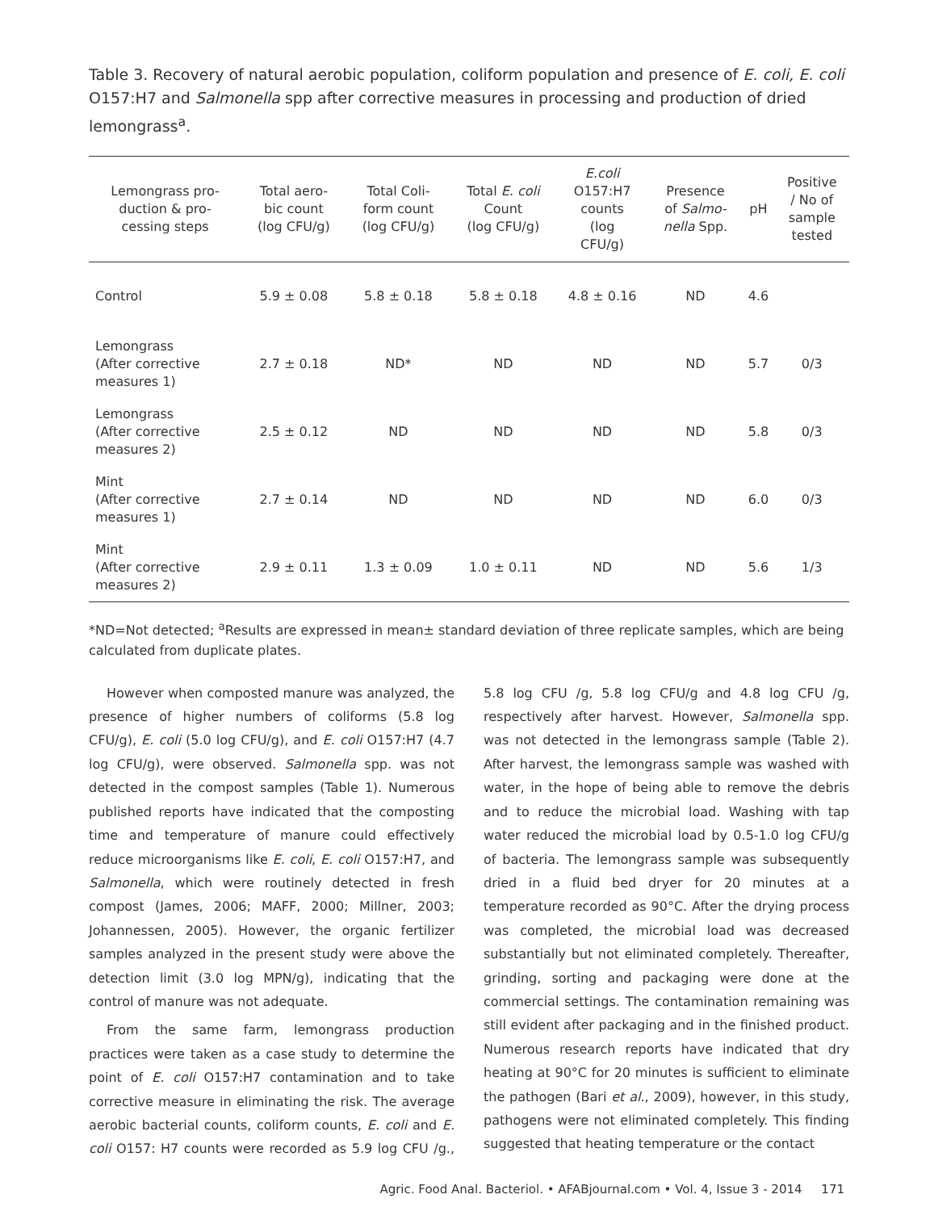Table 3. Recovery of natural aerobic population, coliform population and presence of E. coli, E. coli O157:H7 and Salmonella spp after corrective measures in processing and production of dried lemongrass<sup>a</sup>.
| Lemongrass pro- duction & pro- cessing steps | Total aero- bic count (log CFU/g) | Total Coli- form count (log CFU/g) | Total E. coli Count (log CFU/g) | E.coli O157:H7 counts (log CFU/g) | Presence of Salmo- nella Spp. | pH | Positive / No of sample tested |
| --- | --- | --- | --- | --- | --- | --- | --- |
| Control | 5.9 ± 0.08 | 5.8 ± 0.18 | 5.8 ± 0.18 | 4.8 ± 0.16 | ND | 4.6 | |
| Lemongrass (After corrective measures 1) | 2.7 ± 0.18 | ND* | ND | ND | ND | 5.7 | 0/3 |
| Lemongrass (After corrective measures 2) | 2.5 ± 0.12 | ND | ND | ND | ND | 5.8 | 0/3 |
| Mint (After corrective measures 1) | 2.7 ± 0.14 | ND | ND | ND | ND | 6.0 | 0/3 |
| Mint (After corrective measures 2) | 2.9 ± 0.11 | 1.3 ± 0.09 | 1.0 ± 0.11 | ND | ND | 5.6 | 1/3 |
*ND=Not detected; <sup>a</sup>Results are expressed in mean± standard deviation of three replicate samples, which are being calculated from duplicate plates.
However when composted manure was analyzed, the presence of higher numbers of coliforms (5.8 log CFU/g), E. coli (5.0 log CFU/g), and E. coli O157:H7 (4.7 log CFU/g), were observed. Salmonella spp. was not detected in the compost samples (Table 1). Numerous published reports have indicated that the composting time and temperature of manure could effectively reduce microorganisms like E. coli, E. coli O157:H7, and Salmonella, which were routinely detected in fresh compost (James, 2006; MAFF, 2000; Millner, 2003; Johannessen, 2005). However, the organic fertilizer samples analyzed in the present study were above the detection limit (3.0 log MPN/g), indicating that the control of manure was not adequate.
From the same farm, lemongrass production practices were taken as a case study to determine the point of E. coli O157:H7 contamination and to take corrective measure in eliminating the risk. The average aerobic bacterial counts, coliform counts, E. coli and E. coli O157: H7 counts were recorded as 5.9 log CFU /g., 5.8 log CFU /g, 5.8 log CFU/g and 4.8 log CFU /g, respectively after harvest. However, Salmonella spp. was not detected in the lemongrass sample (Table 2). After harvest, the lemongrass sample was washed with water, in the hope of being able to remove the debris and to reduce the microbial load. Washing with tap water reduced the microbial load by 0.5-1.0 log CFU/g of bacteria. The lemongrass sample was subsequently dried in a fluid bed dryer for 20 minutes at a temperature recorded as 90°C. After the drying process was completed, the microbial load was decreased substantially but not eliminated completely. Thereafter, grinding, sorting and packaging were done at the commercial settings. The contamination remaining was still evident after packaging and in the finished product. Numerous research reports have indicated that dry heating at 90°C for 20 minutes is sufficient to eliminate the pathogen (Bari et al., 2009), however, in this study, pathogens were not eliminated completely. This finding suggested that heating temperature or the contact
Agric. Food Anal. Bacteriol. • AFABjournal.com • Vol. 4, Issue 3 - 2014 171